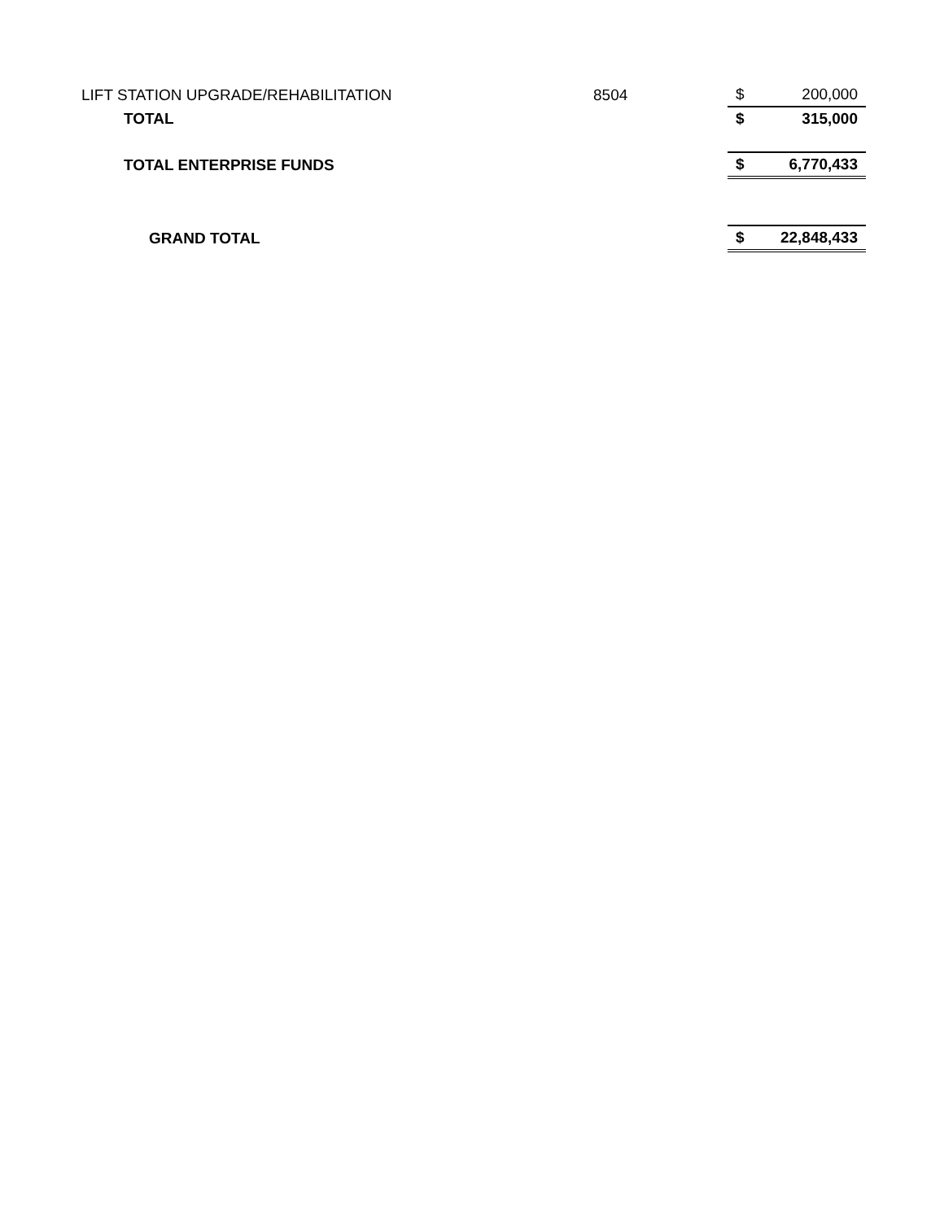| LIFT STATION UPGRADE/REHABILITATION | 8504 | $ | 200,000 |
| TOTAL | | $ | 315,000 |
| TOTAL ENTERPRISE FUNDS | | $ | 6,770,433 |
| GRAND TOTAL | | $ | 22,848,433 |